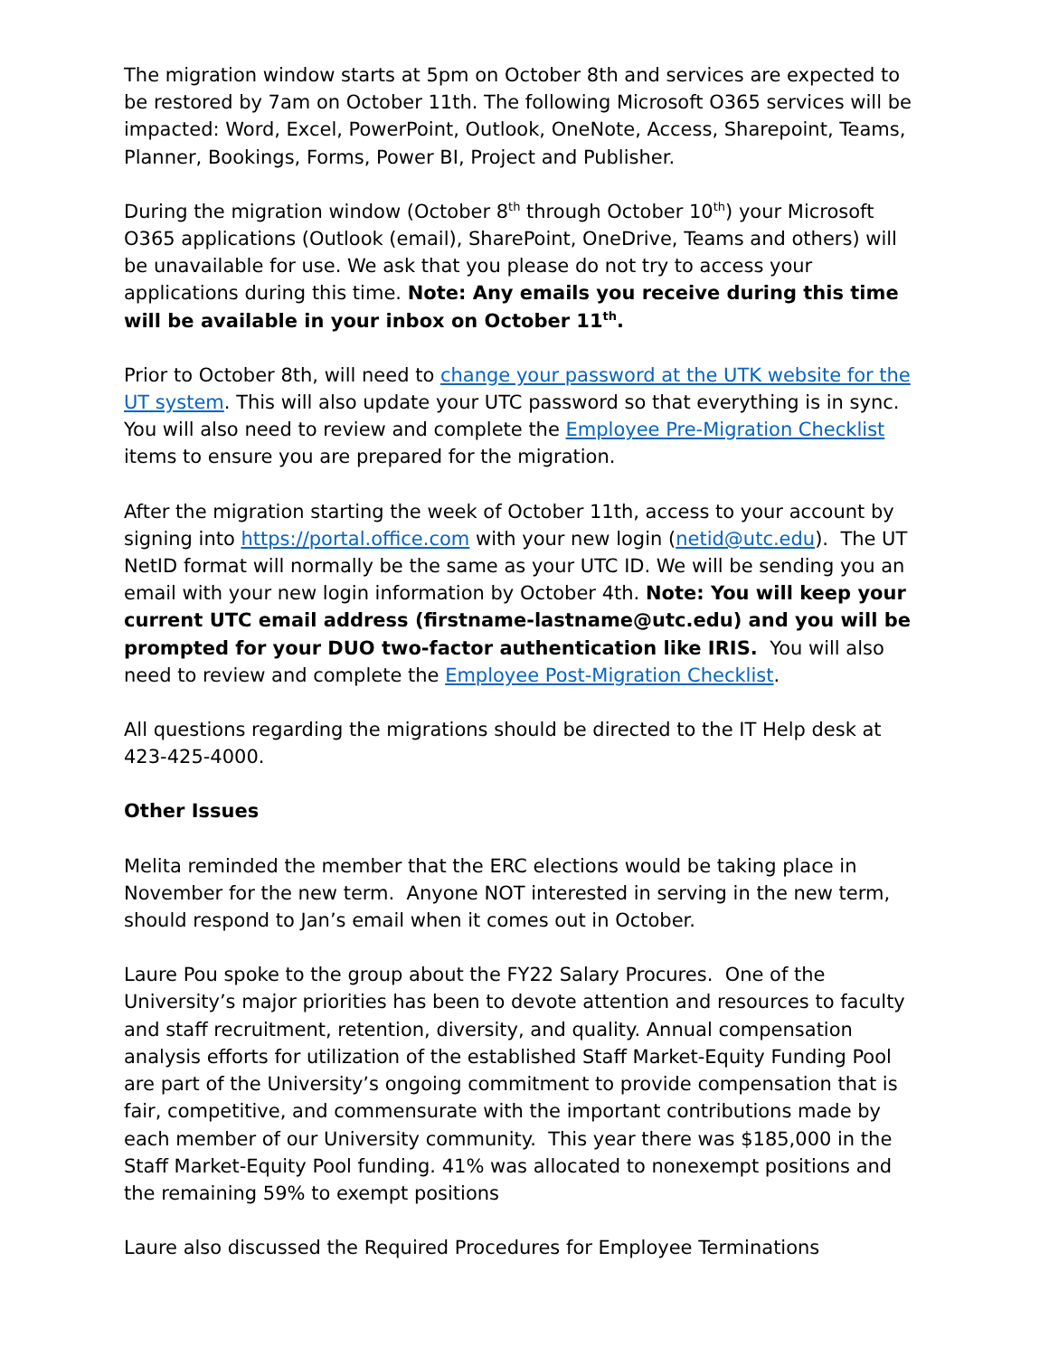The migration window starts at 5pm on October 8th and services are expected to be restored by 7am on October 11th. The following Microsoft O365 services will be impacted: Word, Excel, PowerPoint, Outlook, OneNote, Access, Sharepoint, Teams, Planner, Bookings, Forms, Power BI, Project and Publisher.
During the migration window (October 8<sup>th</sup> through October 10<sup>th</sup>) your Microsoft O365 applications (Outlook (email), SharePoint, OneDrive, Teams and others) will be unavailable for use. We ask that you please do not try to access your applications during this time. Note: Any emails you receive during this time will be available in your inbox on October 11<sup>th</sup>.
Prior to October 8th, will need to change your password at the UTK website for the UT system. This will also update your UTC password so that everything is in sync. You will also need to review and complete the Employee Pre-Migration Checklist items to ensure you are prepared for the migration.
After the migration starting the week of October 11th, access to your account by signing into https://portal.office.com with your new login (netid@utc.edu). The UT NetID format will normally be the same as your UTC ID. We will be sending you an email with your new login information by October 4th. Note: You will keep your current UTC email address (firstname-lastname@utc.edu) and you will be prompted for your DUO two-factor authentication like IRIS. You will also need to review and complete the Employee Post-Migration Checklist.
All questions regarding the migrations should be directed to the IT Help desk at 423-425-4000.
Other Issues
Melita reminded the member that the ERC elections would be taking place in November for the new term. Anyone NOT interested in serving in the new term, should respond to Jan’s email when it comes out in October.
Laure Pou spoke to the group about the FY22 Salary Procures. One of the University’s major priorities has been to devote attention and resources to faculty and staff recruitment, retention, diversity, and quality. Annual compensation analysis efforts for utilization of the established Staff Market-Equity Funding Pool are part of the University’s ongoing commitment to provide compensation that is fair, competitive, and commensurate with the important contributions made by each member of our University community. This year there was $185,000 in the Staff Market-Equity Pool funding. 41% was allocated to nonexempt positions and the remaining 59% to exempt positions
Laure also discussed the Required Procedures for Employee Terminations